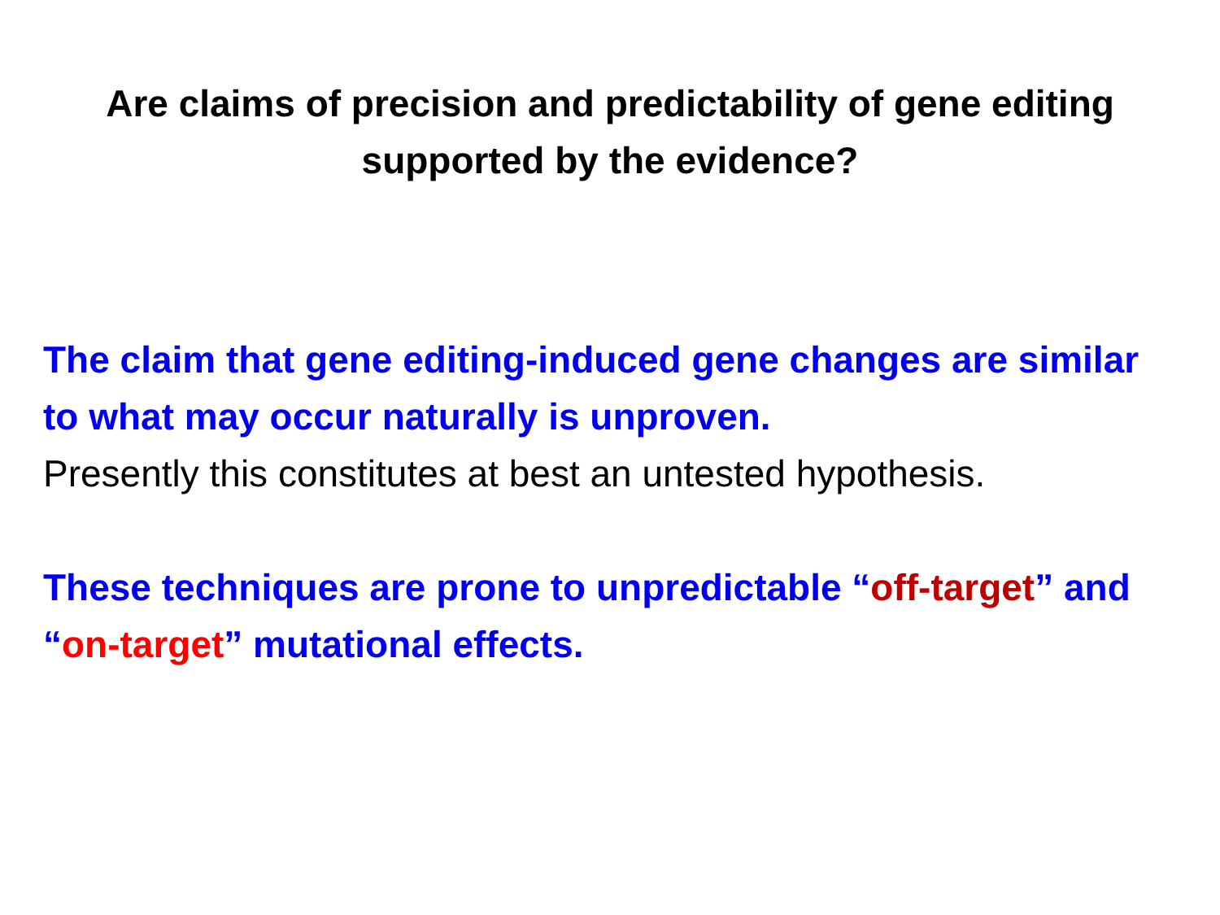Are claims of precision and predictability of gene editing
supported by the evidence?
The claim that gene editing-induced gene changes are similar to what may occur naturally is unproven.
Presently this constitutes at best an untested hypothesis.
These techniques are prone to unpredictable “off-target” and “on-target” mutational effects.